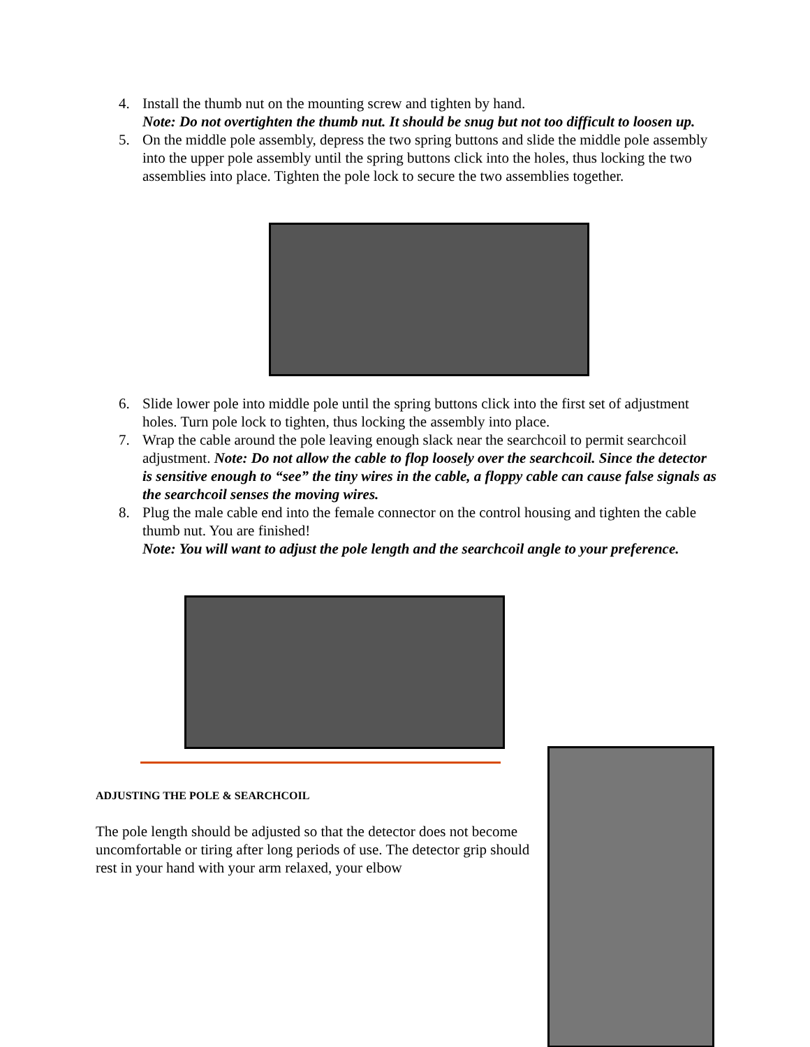4. Install the thumb nut on the mounting screw and tighten by hand.
Note: Do not overtighten the thumb nut. It should be snug but not too difficult to loosen up.
5. On the middle pole assembly, depress the two spring buttons and slide the middle pole assembly into the upper pole assembly until the spring buttons click into the holes, thus locking the two assemblies into place. Tighten the pole lock to secure the two assemblies together.
6. Slide lower pole into middle pole until the spring buttons click into the first set of adjustment holes. Turn pole lock to tighten, thus locking the assembly into place.
7. Wrap the cable around the pole leaving enough slack near the searchcoil to permit searchcoil adjustment. Note: Do not allow the cable to flop loosely over the searchcoil. Since the detector is sensitive enough to “see” the tiny wires in the cable, a floppy cable can cause false signals as the searchcoil senses the moving wires.
8. Plug the male cable end into the female connector on the control housing and tighten the cable thumb nut. You are finished!
Note: You will want to adjust the pole length and the searchcoil angle to your preference.
ADJUSTING THE POLE & SEARCHCOIL
The pole length should be adjusted so that the detector does not become uncomfortable or tiring after long periods of use. The detector grip should rest in your hand with your arm relaxed, your elbow